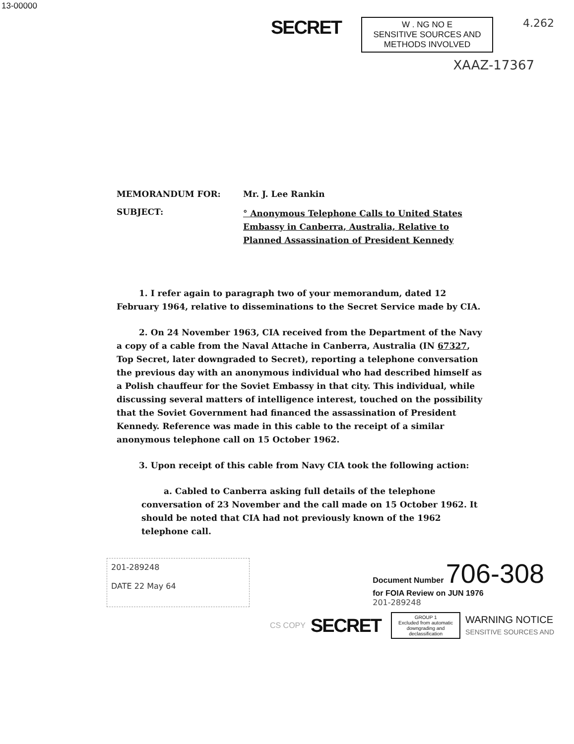13-00000
SECRET
W . NG NO E
SENSITIVE SOURCES AND
METHODS INVOLVED
4.262
XAAZ-17367
MEMORANDUM FOR: Mr. J. Lee Rankin
SUBJECT:
° Anonymous Telephone Calls to United States
Embassy in Canberra, Australia, Relative to
Planned Assassination of President Kennedy
1. I refer again to paragraph two of your memorandum, dated 12 February 1964, relative to disseminations to the Secret Service made by CIA.
2. On 24 November 1963, CIA received from the Department of the Navy a copy of a cable from the Naval Attache in Canberra, Australia (IN 67327, Top Secret, later downgraded to Secret), reporting a telephone conversation the previous day with an anonymous individual who had described himself as a Polish chauffeur for the Soviet Embassy in that city. This individual, while discussing several matters of intelligence interest, touched on the possibility that the Soviet Government had financed the assassination of President Kennedy. Reference was made in this cable to the receipt of a similar anonymous telephone call on 15 October 1962.
3. Upon receipt of this cable from Navy CIA took the following action:
a. Cabled to Canberra asking full details of the telephone conversation of 23 November and the call made on 15 October 1962. It should be noted that CIA had not previously known of the 1962 telephone call.
201-289248
DATE 22 May 64
Document Number 706-308
for FOIA Review on JUN 1976
201-289248
CS COPY SECRET
GROUP 1
Excluded from automatic downgrading and declassification
WARNING NOTICE
SENSITIVE SOURCES AND